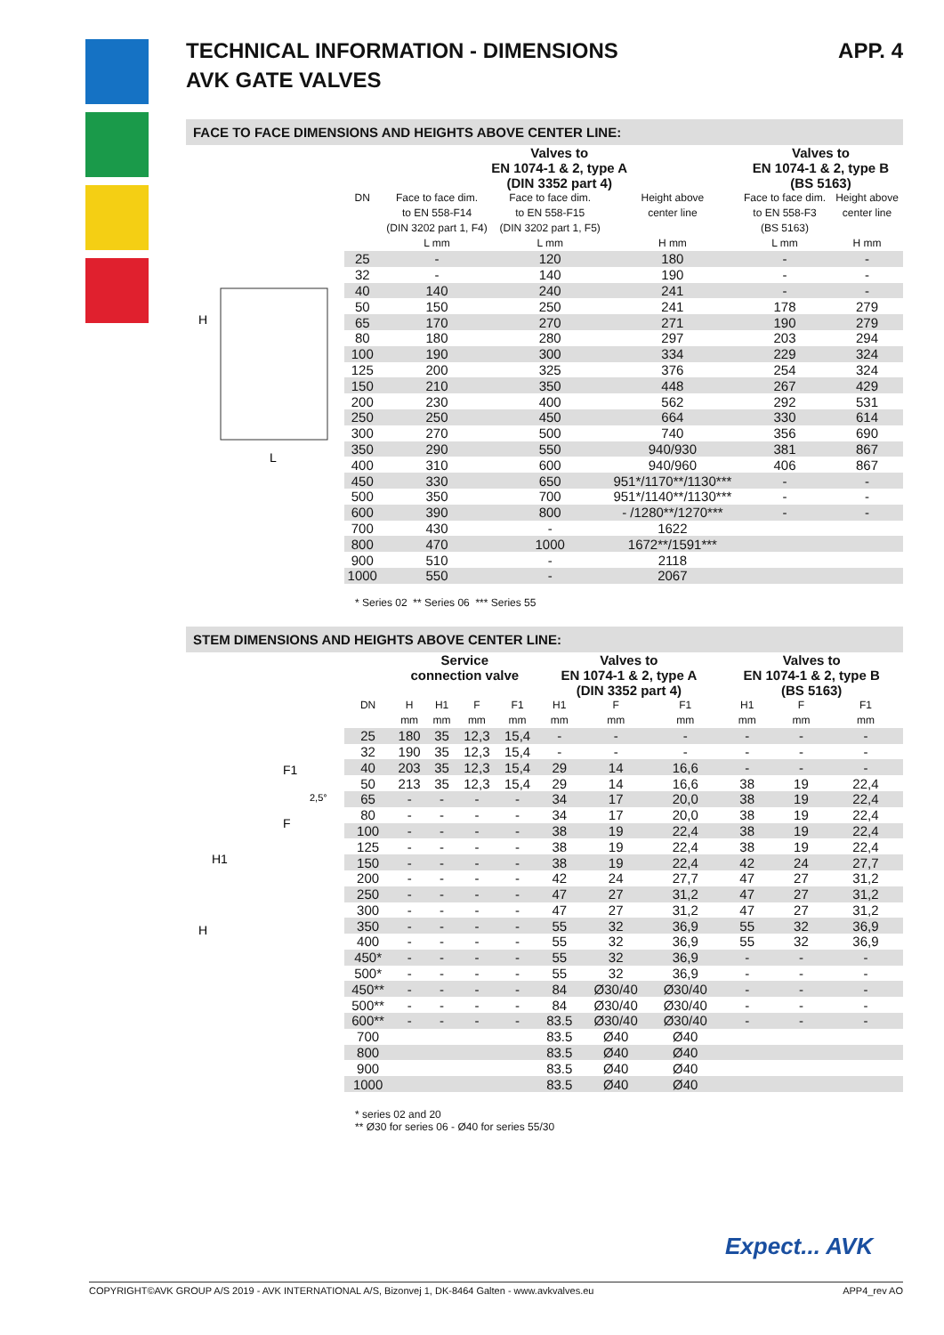TECHNICAL INFORMATION - DIMENSIONS
AVK GATE VALVES APP. 4
FACE TO FACE DIMENSIONS AND HEIGHTS ABOVE CENTER LINE:
H
L
| | Valves to EN 1074-1 & 2, type A (DIN 3352 part 4) | | | Valves to EN 1074-1 & 2, type B (BS 5163) | |
| --- | --- | --- | --- | --- | --- |
| DN | Face to face dim. to EN 558-F14 (DIN 3202 part 1, F4) L mm | Face to face dim. to EN 558-F15 (DIN 3202 part 1, F5) L mm | Height above center line H mm | Face to face dim. to EN 558-F3 (BS 5163) L mm | Height above center line H mm |
| 25 | - | 120 | 180 | - | - |
| 32 | - | 140 | 190 | - | - |
| 40 | 140 | 240 | 241 | - | - |
| 50 | 150 | 250 | 241 | 178 | 279 |
| 65 | 170 | 270 | 271 | 190 | 279 |
| 80 | 180 | 280 | 297 | 203 | 294 |
| 100 | 190 | 300 | 334 | 229 | 324 |
| 125 | 200 | 325 | 376 | 254 | 324 |
| 150 | 210 | 350 | 448 | 267 | 429 |
| 200 | 230 | 400 | 562 | 292 | 531 |
| 250 | 250 | 450 | 664 | 330 | 614 |
| 300 | 270 | 500 | 740 | 356 | 690 |
| 350 | 290 | 550 | 940/930 | 381 | 867 |
| 400 | 310 | 600 | 940/960 | 406 | 867 |
| 450 | 330 | 650 | 951*/1170**/1130*** | - | - |
| 500 | 350 | 700 | 951*/1140**/1130*** | - | - |
| 600 | 390 | 800 | - /1280**/1270*** | - | - |
| 700 | 430 | - | 1622 | | |
| 800 | 470 | 1000 | 1672**/1591*** | | |
| 900 | 510 | - | 2118 | | |
| 1000 | 550 | - | 2067 | | |
* Series 02 ** Series 06 *** Series 55
STEM DIMENSIONS AND HEIGHTS ABOVE CENTER LINE:
F1
F
H1
H
2,5°
| | Service connection valve | | | | Valves to EN 1074-1 & 2, type A (DIN 3352 part 4) | | | Valves to EN 1074-1 & 2, type B (BS 5163) | | |
| --- | --- | --- | --- | --- | --- | --- | --- | --- | --- | --- |
| DN | H mm | H1 mm | F mm | F1 mm | H1 mm | F mm | F1 mm | H1 mm | F mm | F1 mm |
| 25 | 180 | 35 | 12,3 | 15,4 | - | - | - | - | - | - |
| 32 | 190 | 35 | 12,3 | 15,4 | - | - | - | - | - | - |
| 40 | 203 | 35 | 12,3 | 15,4 | 29 | 14 | 16,6 | - | - | - |
| 50 | 213 | 35 | 12,3 | 15,4 | 29 | 14 | 16,6 | 38 | 19 | 22,4 |
| 65 | - | - | - | - | 34 | 17 | 20,0 | 38 | 19 | 22,4 |
| 80 | - | - | - | - | 34 | 17 | 20,0 | 38 | 19 | 22,4 |
| 100 | - | - | - | - | 38 | 19 | 22,4 | 38 | 19 | 22,4 |
| 125 | - | - | - | - | 38 | 19 | 22,4 | 38 | 19 | 22,4 |
| 150 | - | - | - | - | 38 | 19 | 22,4 | 42 | 24 | 27,7 |
| 200 | - | - | - | - | 42 | 24 | 27,7 | 47 | 27 | 31,2 |
| 250 | - | - | - | - | 47 | 27 | 31,2 | 47 | 27 | 31,2 |
| 300 | - | - | - | - | 47 | 27 | 31,2 | 47 | 27 | 31,2 |
| 350 | - | - | - | - | 55 | 32 | 36,9 | 55 | 32 | 36,9 |
| 400 | - | - | - | - | 55 | 32 | 36,9 | 55 | 32 | 36,9 |
| 450* | - | - | - | - | 55 | 32 | 36,9 | - | - | - |
| 500* | - | - | - | - | 55 | 32 | 36,9 | - | - | - |
| 450** | - | - | - | - | 84 | Ø30/40 | Ø30/40 | - | - | - |
| 500** | - | - | - | - | 84 | Ø30/40 | Ø30/40 | - | - | - |
| 600** | - | - | - | - | 83.5 | Ø30/40 | Ø30/40 | - | - | - |
| 700 | | | | | 83.5 | Ø40 | Ø40 | | | |
| 800 | | | | | 83.5 | Ø40 | Ø40 | | | |
| 900 | | | | | 83.5 | Ø40 | Ø40 | | | |
| 1000 | | | | | 83.5 | Ø40 | Ø40 | | | |
* series 02 and 20
** Ø30 for series 06 - Ø40 for series 55/30
Expect... AVK
COPYRIGHT©AVK GROUP A/S 2019 - AVK INTERNATIONAL A/S, Bizonvej 1, DK-8464 Galten - www.avkvalves.eu APP4_rev AO